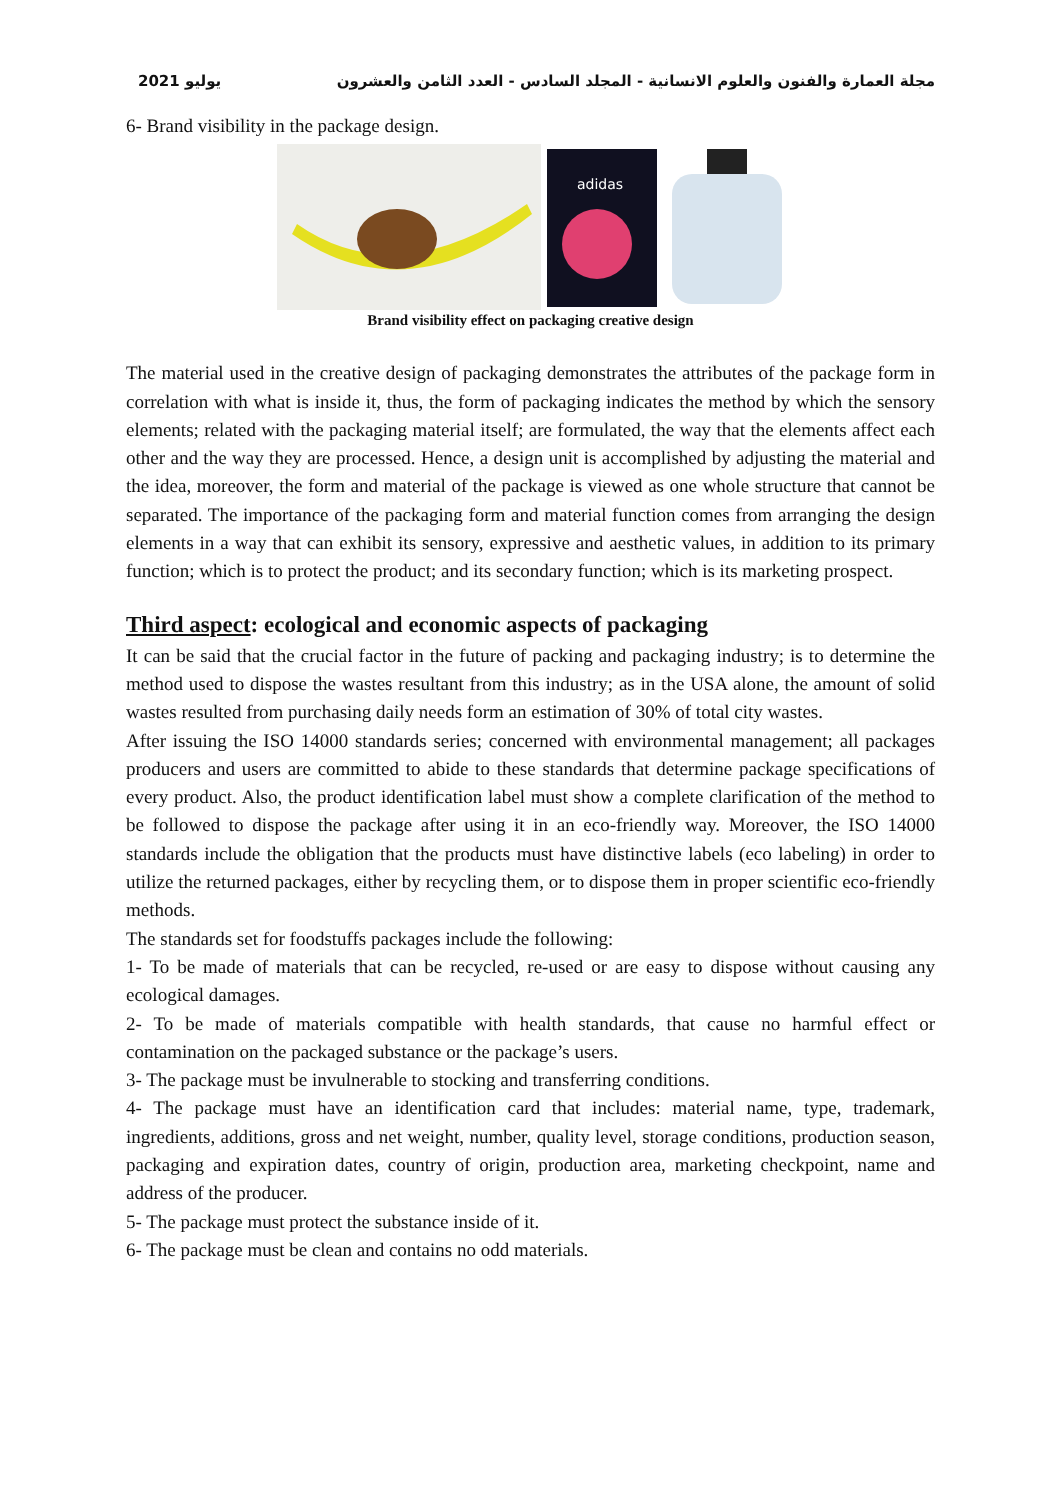مجلة العمارة والفنون والعلوم الانسانية - المجلد السادس - العدد الثامن والعشرون يوليو 2021
6- Brand visibility in the package design.
adidas
Brand visibility effect on packaging creative design
The material used in the creative design of packaging demonstrates the attributes of the package form in correlation with what is inside it, thus, the form of packaging indicates the method by which the sensory elements; related with the packaging material itself; are formulated, the way that the elements affect each other and the way they are processed. Hence, a design unit is accomplished by adjusting the material and the idea, moreover, the form and material of the package is viewed as one whole structure that cannot be separated. The importance of the packaging form and material function comes from arranging the design elements in a way that can exhibit its sensory, expressive and aesthetic values, in addition to its primary function; which is to protect the product; and its secondary function; which is its marketing prospect.
Third aspect: ecological and economic aspects of packaging
It can be said that the crucial factor in the future of packing and packaging industry; is to determine the method used to dispose the wastes resultant from this industry; as in the USA alone, the amount of solid wastes resulted from purchasing daily needs form an estimation of 30% of total city wastes.
After issuing the ISO 14000 standards series; concerned with environmental management; all packages producers and users are committed to abide to these standards that determine package specifications of every product. Also, the product identification label must show a complete clarification of the method to be followed to dispose the package after using it in an eco-friendly way. Moreover, the ISO 14000 standards include the obligation that the products must have distinctive labels (eco labeling) in order to utilize the returned packages, either by recycling them, or to dispose them in proper scientific eco-friendly methods.
The standards set for foodstuffs packages include the following:
1- To be made of materials that can be recycled, re-used or are easy to dispose without causing any ecological damages.
2- To be made of materials compatible with health standards, that cause no harmful effect or contamination on the packaged substance or the package’s users.
3- The package must be invulnerable to stocking and transferring conditions.
4- The package must have an identification card that includes: material name, type, trademark, ingredients, additions, gross and net weight, number, quality level, storage conditions, production season, packaging and expiration dates, country of origin, production area, marketing checkpoint, name and address of the producer.
5- The package must protect the substance inside of it.
6- The package must be clean and contains no odd materials.